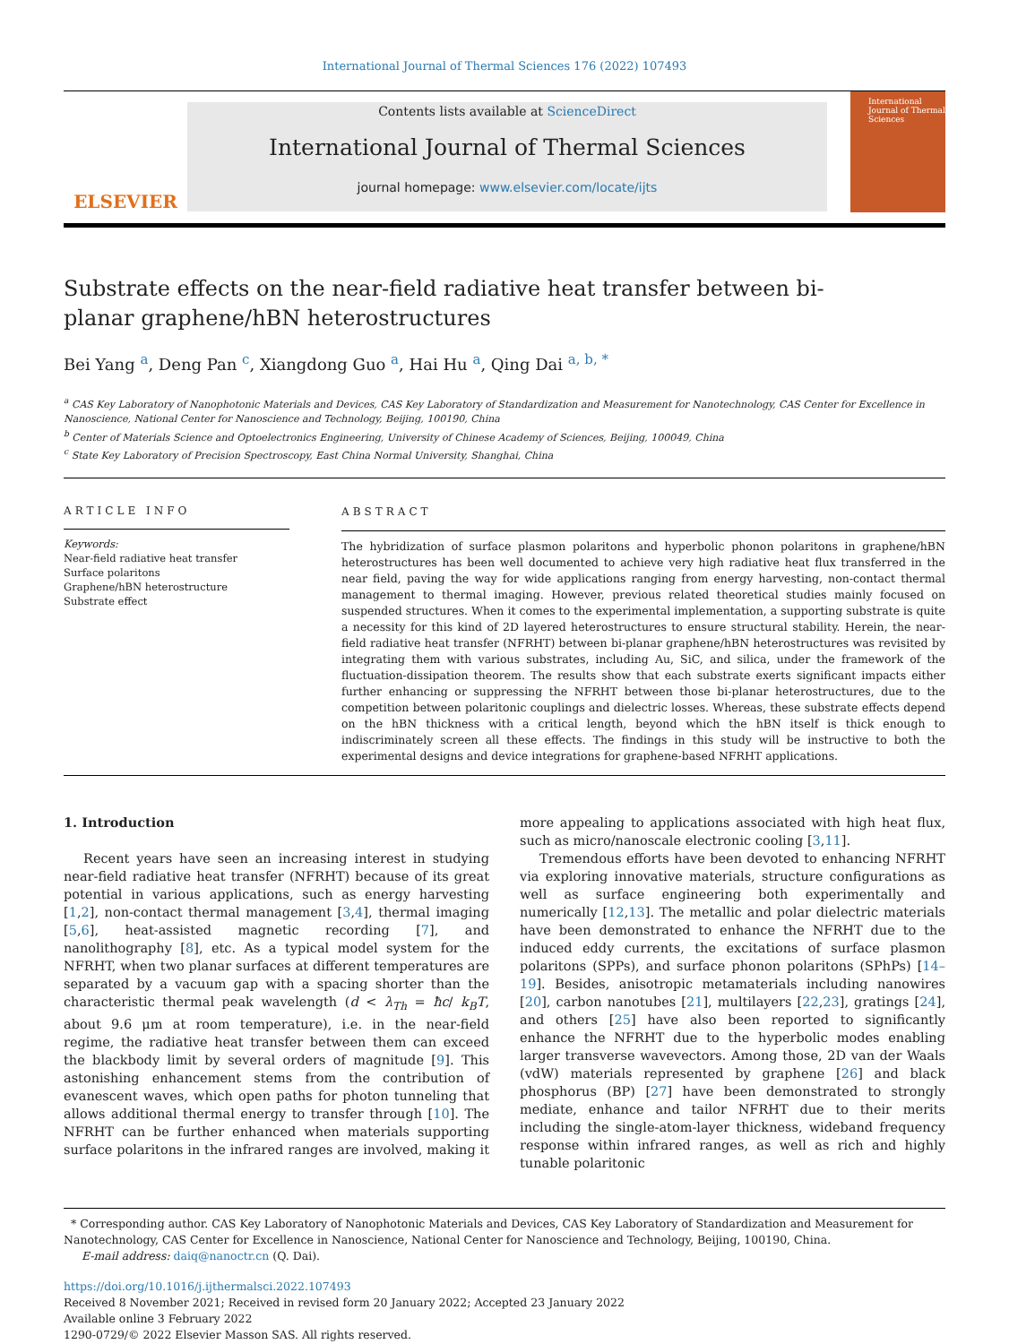International Journal of Thermal Sciences 176 (2022) 107493
ELSEVIER
Contents lists available at ScienceDirect
International Journal of Thermal Sciences
journal homepage: www.elsevier.com/locate/ijts
International Journal of Thermal Sciences
Substrate effects on the near-field radiative heat transfer between bi-planar graphene/hBN heterostructures
Bei Yang <sup>a</sup>, Deng Pan <sup>c</sup>, Xiangdong Guo <sup>a</sup>, Hai Hu <sup>a</sup>, Qing Dai <sup>a, b, *</sup>
<sup>a</sup> CAS Key Laboratory of Nanophotonic Materials and Devices, CAS Key Laboratory of Standardization and Measurement for Nanotechnology, CAS Center for Excellence in Nanoscience, National Center for Nanoscience and Technology, Beijing, 100190, China
<sup>b</sup> Center of Materials Science and Optoelectronics Engineering, University of Chinese Academy of Sciences, Beijing, 100049, China
<sup>c</sup> State Key Laboratory of Precision Spectroscopy, East China Normal University, Shanghai, China
ARTICLE INFO
Keywords:
Near-field radiative heat transfer
Surface polaritons
Graphene/hBN heterostructure
Substrate effect
ABSTRACT
The hybridization of surface plasmon polaritons and hyperbolic phonon polaritons in graphene/hBN heterostructures has been well documented to achieve very high radiative heat flux transferred in the near field, paving the way for wide applications ranging from energy harvesting, non-contact thermal management to thermal imaging. However, previous related theoretical studies mainly focused on suspended structures. When it comes to the experimental implementation, a supporting substrate is quite a necessity for this kind of 2D layered heterostructures to ensure structural stability. Herein, the near-field radiative heat transfer (NFRHT) between bi-planar graphene/hBN heterostructures was revisited by integrating them with various substrates, including Au, SiC, and silica, under the framework of the fluctuation-dissipation theorem. The results show that each substrate exerts significant impacts either further enhancing or suppressing the NFRHT between those bi-planar heterostructures, due to the competition between polaritonic couplings and dielectric losses. Whereas, these substrate effects depend on the hBN thickness with a critical length, beyond which the hBN itself is thick enough to indiscriminately screen all these effects. The findings in this study will be instructive to both the experimental designs and device integrations for graphene-based NFRHT applications.
1. Introduction
Recent years have seen an increasing interest in studying near-field radiative heat transfer (NFRHT) because of its great potential in various applications, such as energy harvesting [1,2], non-contact thermal management [3,4], thermal imaging [5,6], heat-assisted magnetic recording [7], and nanolithography [8], etc. As a typical model system for the NFRHT, when two planar surfaces at different temperatures are separated by a vacuum gap with a spacing shorter than the characteristic thermal peak wavelength (d < λ<sub>Th</sub> = ħc/ k<sub>B</sub>T, about 9.6 μm at room temperature), i.e. in the near-field regime, the radiative heat transfer between them can exceed the blackbody limit by several orders of magnitude [9]. This astonishing enhancement stems from the contribution of evanescent waves, which open paths for photon tunneling that allows additional thermal energy to transfer through [10]. The NFRHT can be further enhanced when materials supporting surface polaritons in the infrared ranges are involved, making it more appealing to applications associated with high heat flux, such as micro/nanoscale electronic cooling [3,11].
Tremendous efforts have been devoted to enhancing NFRHT via exploring innovative materials, structure configurations as well as surface engineering both experimentally and numerically [12,13]. The metallic and polar dielectric materials have been demonstrated to enhance the NFRHT due to the induced eddy currents, the excitations of surface plasmon polaritons (SPPs), and surface phonon polaritons (SPhPs) [14–19]. Besides, anisotropic metamaterials including nanowires [20], carbon nanotubes [21], multilayers [22,23], gratings [24], and others [25] have also been reported to significantly enhance the NFRHT due to the hyperbolic modes enabling larger transverse wavevectors. Among those, 2D van der Waals (vdW) materials represented by graphene [26] and black phosphorus (BP) [27] have been demonstrated to strongly mediate, enhance and tailor NFRHT due to their merits including the single-atom-layer thickness, wideband frequency response within infrared ranges, as well as rich and highly tunable polaritonic
* Corresponding author. CAS Key Laboratory of Nanophotonic Materials and Devices, CAS Key Laboratory of Standardization and Measurement for Nanotechnology, CAS Center for Excellence in Nanoscience, National Center for Nanoscience and Technology, Beijing, 100190, China.
E-mail address: daiq@nanoctr.cn (Q. Dai).
https://doi.org/10.1016/j.ijthermalsci.2022.107493
Received 8 November 2021; Received in revised form 20 January 2022; Accepted 23 January 2022
Available online 3 February 2022
1290-0729/© 2022 Elsevier Masson SAS. All rights reserved.